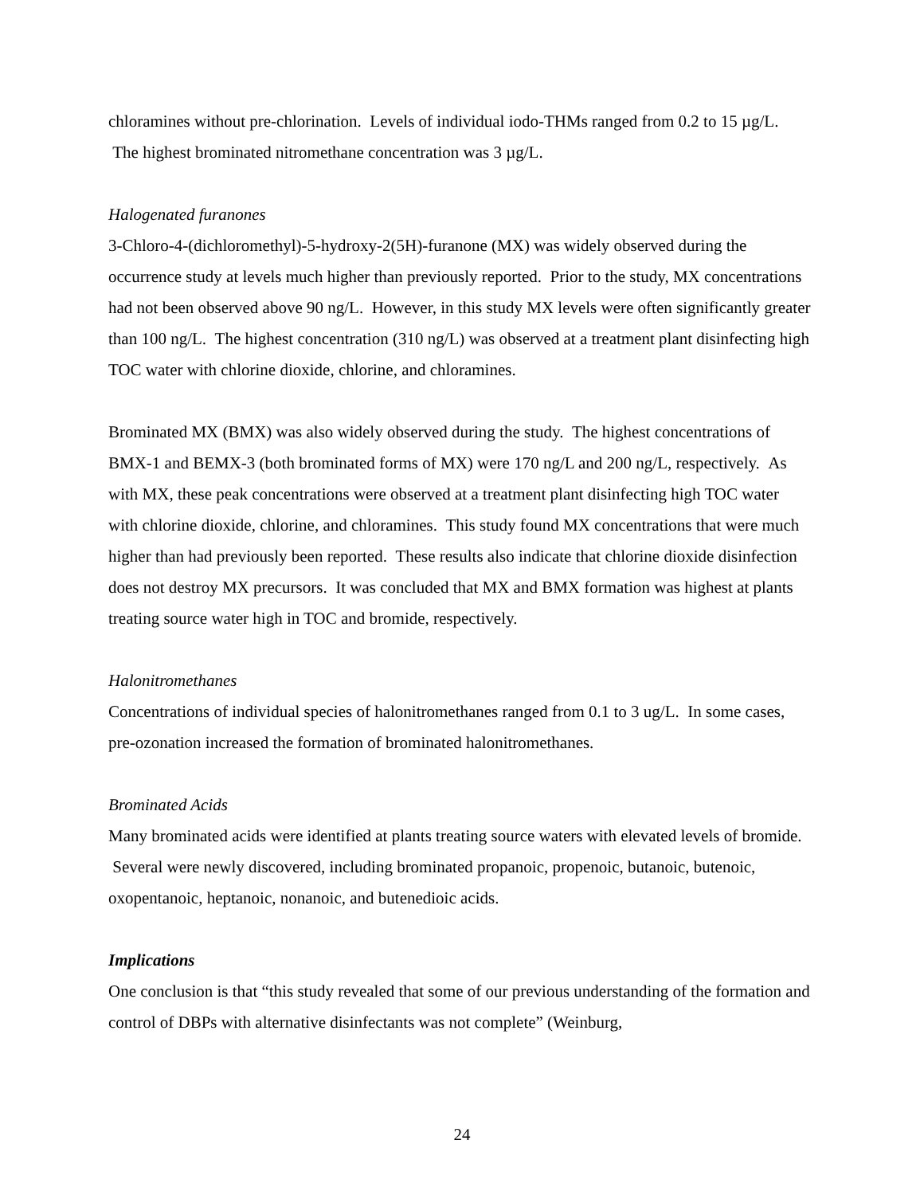chloramines without pre-chlorination. Levels of individual iodo-THMs ranged from 0.2 to 15 µg/L. The highest brominated nitromethane concentration was 3 µg/L.
Halogenated furanones
3-Chloro-4-(dichloromethyl)-5-hydroxy-2(5H)-furanone (MX) was widely observed during the occurrence study at levels much higher than previously reported. Prior to the study, MX concentrations had not been observed above 90 ng/L. However, in this study MX levels were often significantly greater than 100 ng/L. The highest concentration (310 ng/L) was observed at a treatment plant disinfecting high TOC water with chlorine dioxide, chlorine, and chloramines.
Brominated MX (BMX) was also widely observed during the study. The highest concentrations of BMX-1 and BEMX-3 (both brominated forms of MX) were 170 ng/L and 200 ng/L, respectively. As with MX, these peak concentrations were observed at a treatment plant disinfecting high TOC water with chlorine dioxide, chlorine, and chloramines. This study found MX concentrations that were much higher than had previously been reported. These results also indicate that chlorine dioxide disinfection does not destroy MX precursors. It was concluded that MX and BMX formation was highest at plants treating source water high in TOC and bromide, respectively.
Halonitromethanes
Concentrations of individual species of halonitromethanes ranged from 0.1 to 3 ug/L. In some cases, pre-ozonation increased the formation of brominated halonitromethanes.
Brominated Acids
Many brominated acids were identified at plants treating source waters with elevated levels of bromide. Several were newly discovered, including brominated propanoic, propenoic, butanoic, butenoic, oxopentanoic, heptanoic, nonanoic, and butenedioic acids.
Implications
One conclusion is that “this study revealed that some of our previous understanding of the formation and control of DBPs with alternative disinfectants was not complete” (Weinburg,
24